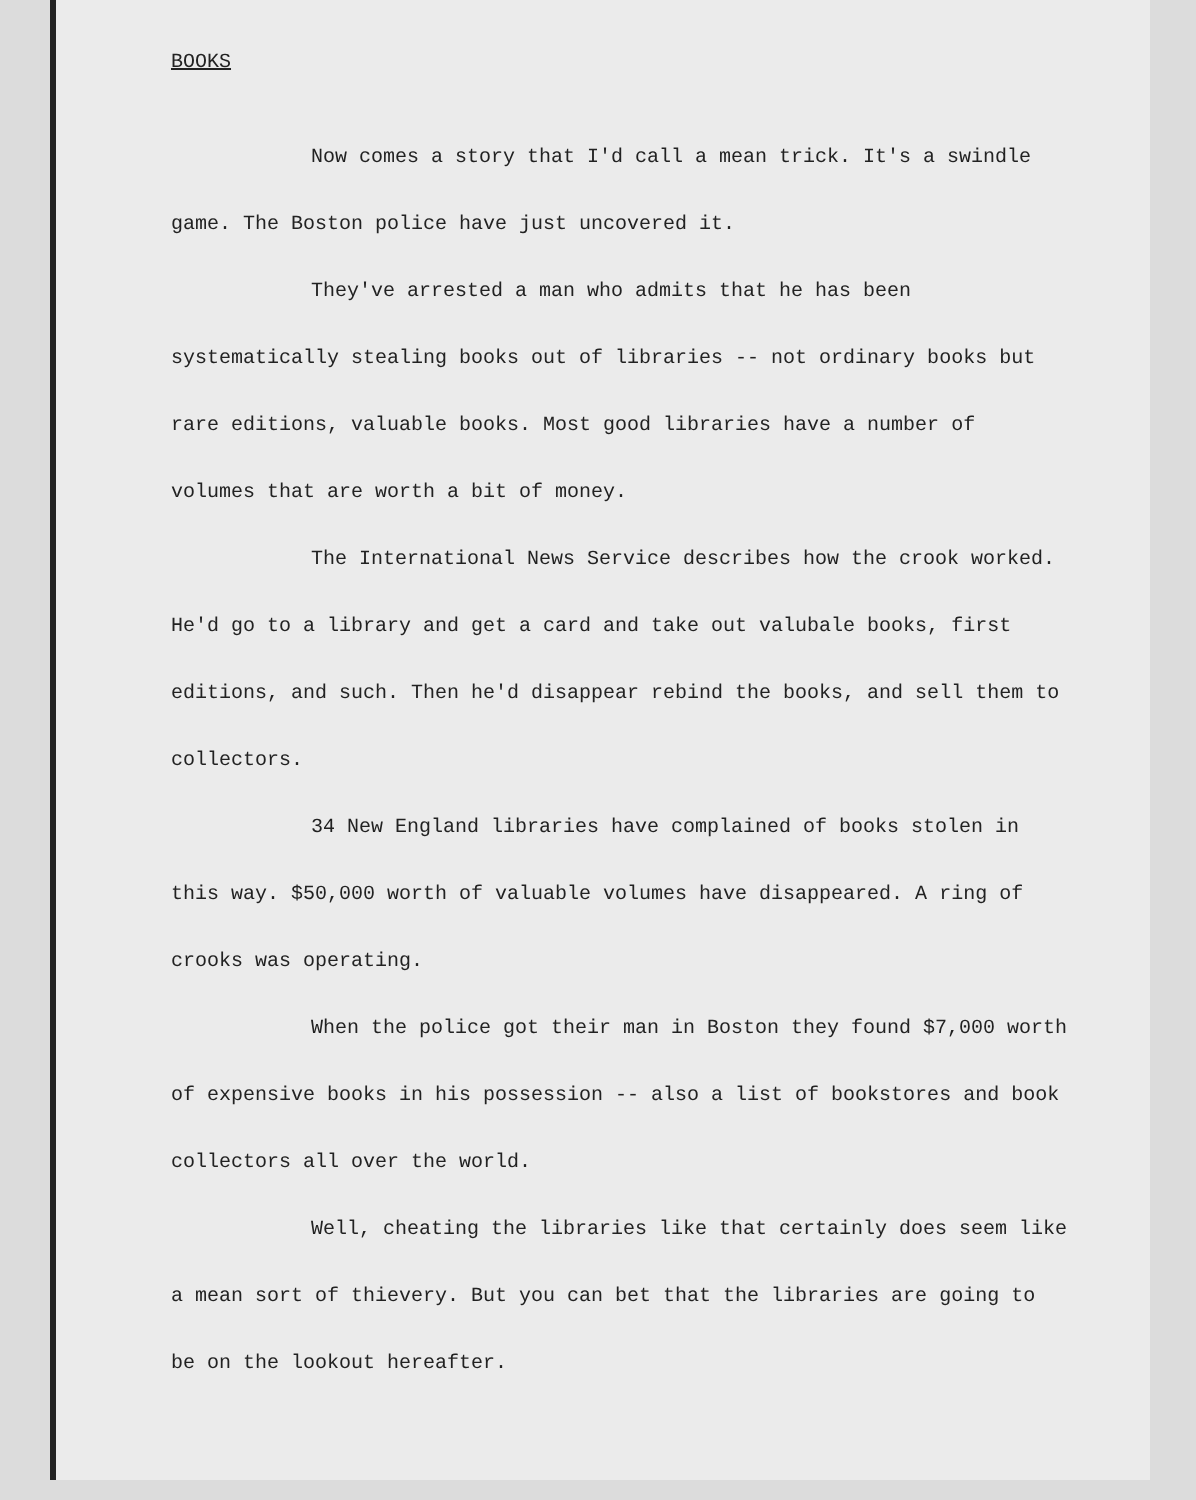BOOKS
Now comes a story that I'd call a mean trick. It's a swindle game. The Boston police have just uncovered it.
They've arrested a man who admits that he has been systematically stealing books out of libraries -- not ordinary books but rare editions, valuable books. Most good libraries have a number of volumes that are worth a bit of money.
The International News Service describes how the crook worked. He'd go to a library and get a card and take out valubale books, first editions, and such. Then he'd disappear rebind the books, and sell them to collectors.
34 New England libraries have complained of books stolen in this way. $50,000 worth of valuable volumes have disappeared. A ring of crooks was operating.
When the police got their man in Boston they found $7,000 worth of expensive books in his possession -- also a list of bookstores and book collectors all over the world.
Well, cheating the libraries like that certainly does seem like a mean sort of thievery. But you can bet that the libraries are going to be on the lookout hereafter.